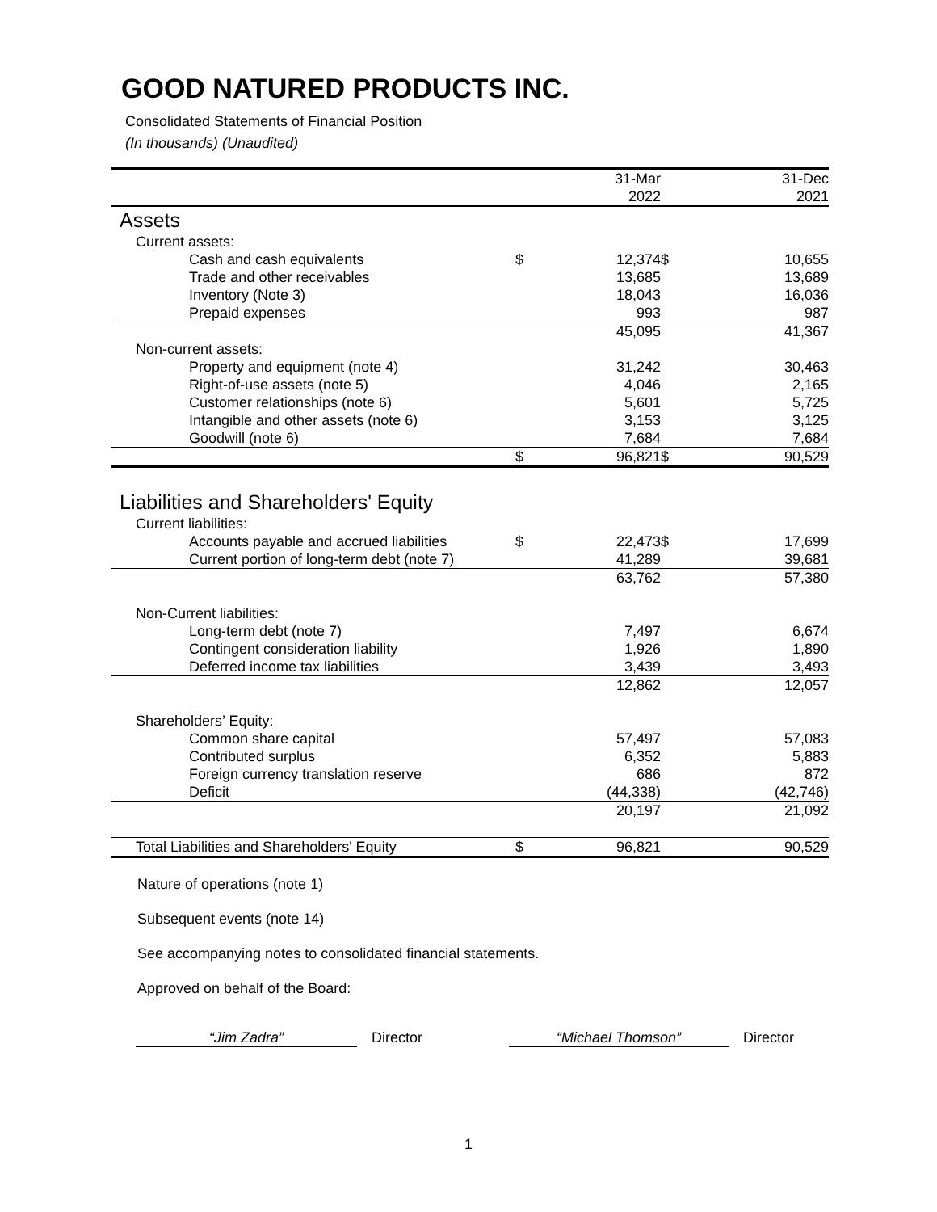GOOD NATURED PRODUCTS INC.
Consolidated Statements of Financial Position
(In thousands) (Unaudited)
| | | 31-Mar | | 31-Dec |
| | | 2022 | | 2021 |
| Assets | | | | |
| Current assets: | | | | |
| Cash and cash equivalents | $ | 12,374 | $ | 10,655 |
| Trade and other receivables | | 13,685 | | 13,689 |
| Inventory (Note 3) | | 18,043 | | 16,036 |
| Prepaid expenses | | 993 | | 987 |
| | | 45,095 | | 41,367 |
| Non-current assets: | | | | |
| Property and equipment (note 4) | | 31,242 | | 30,463 |
| Right-of-use assets (note 5) | | 4,046 | | 2,165 |
| Customer relationships (note 6) | | 5,601 | | 5,725 |
| Intangible and other assets (note 6) | | 3,153 | | 3,125 |
| Goodwill (note 6) | | 7,684 | | 7,684 |
| | $ | 96,821 | $ | 90,529 |
| Liabilities and Shareholders' Equity | | | | |
| Current liabilities: | | | | |
| Accounts payable and accrued liabilities | $ | 22,473 | $ | 17,699 |
| Current portion of long-term debt (note 7) | | 41,289 | | 39,681 |
| | | 63,762 | | 57,380 |
| Non-Current liabilities: | | | | |
| Long-term debt (note 7) | | 7,497 | | 6,674 |
| Contingent consideration liability | | 1,926 | | 1,890 |
| Deferred income tax liabilities | | 3,439 | | 3,493 |
| | | 12,862 | | 12,057 |
| Shareholders’ Equity: | | | | |
| Common share capital | | 57,497 | | 57,083 |
| Contributed surplus | | 6,352 | | 5,883 |
| Foreign currency translation reserve | | 686 | | 872 |
| Deficit | | (44,338) | | (42,746) |
| | | 20,197 | | 21,092 |
| Total Liabilities and Shareholders' Equity | $ | 96,821 | | 90,529 |
Nature of operations (note 1)
Subsequent events (note 14)
See accompanying notes to consolidated financial statements.
Approved on behalf of the Board:
“Jim Zadra” Director “Michael Thomson” Director
1